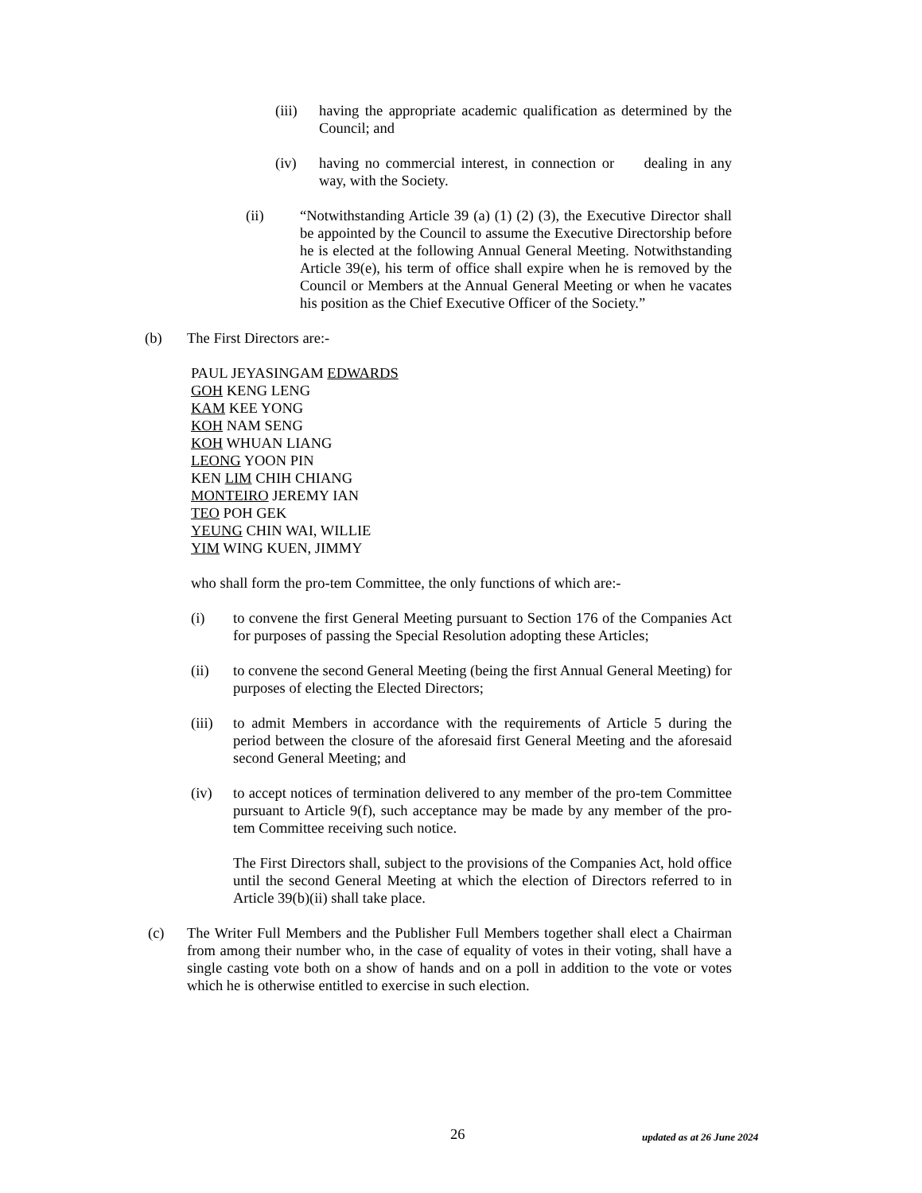(iii)
having the appropriate academic qualification as determined by the Council; and
(iv) having no commercial interest, in connection or dealing in any way, with the Society.
(ii) “Notwithstanding Article 39 (a) (1) (2) (3), the Executive Director shall be appointed by the Council to assume the Executive Directorship before he is elected at the following Annual General Meeting. Notwithstanding Article 39(e), his term of office shall expire when he is removed by the Council or Members at the Annual General Meeting or when he vacates his position as the Chief Executive Officer of the Society.”
(b) The First Directors are:-
PAUL JEYASINGAM EDWARDS
GOH KENG LENG
KAM KEE YONG
KOH NAM SENG
KOH WHUAN LIANG
LEONG YOON PIN
KEN LIM CHIH CHIANG
MONTEIRO JEREMY IAN
TEO POH GEK
YEUNG CHIN WAI, WILLIE
YIM WING KUEN, JIMMY
who shall form the pro-tem Committee, the only functions of which are:-
(i) to convene the first General Meeting pursuant to Section 176 of the Companies Act for purposes of passing the Special Resolution adopting these Articles;
(ii) to convene the second General Meeting (being the first Annual General Meeting) for purposes of electing the Elected Directors;
(iii)
to admit Members in accordance with the requirements of Article 5 during the period between the closure of the aforesaid first General Meeting and the aforesaid second General Meeting; and
(iv) to accept notices of termination delivered to any member of the pro-tem Committee pursuant to Article 9(f), such acceptance may be made by any member of the pro-tem Committee receiving such notice.
The First Directors shall, subject to the provisions of the Companies Act, hold office until the second General Meeting at which the election of Directors referred to in Article 39(b)(ii) shall take place.
(c) The Writer Full Members and the Publisher Full Members together shall elect a Chairman from among their number who, in the case of equality of votes in their voting, shall have a single casting vote both on a show of hands and on a poll in addition to the vote or votes which he is otherwise entitled to exercise in such election.
26 updated as at 26 June 2024